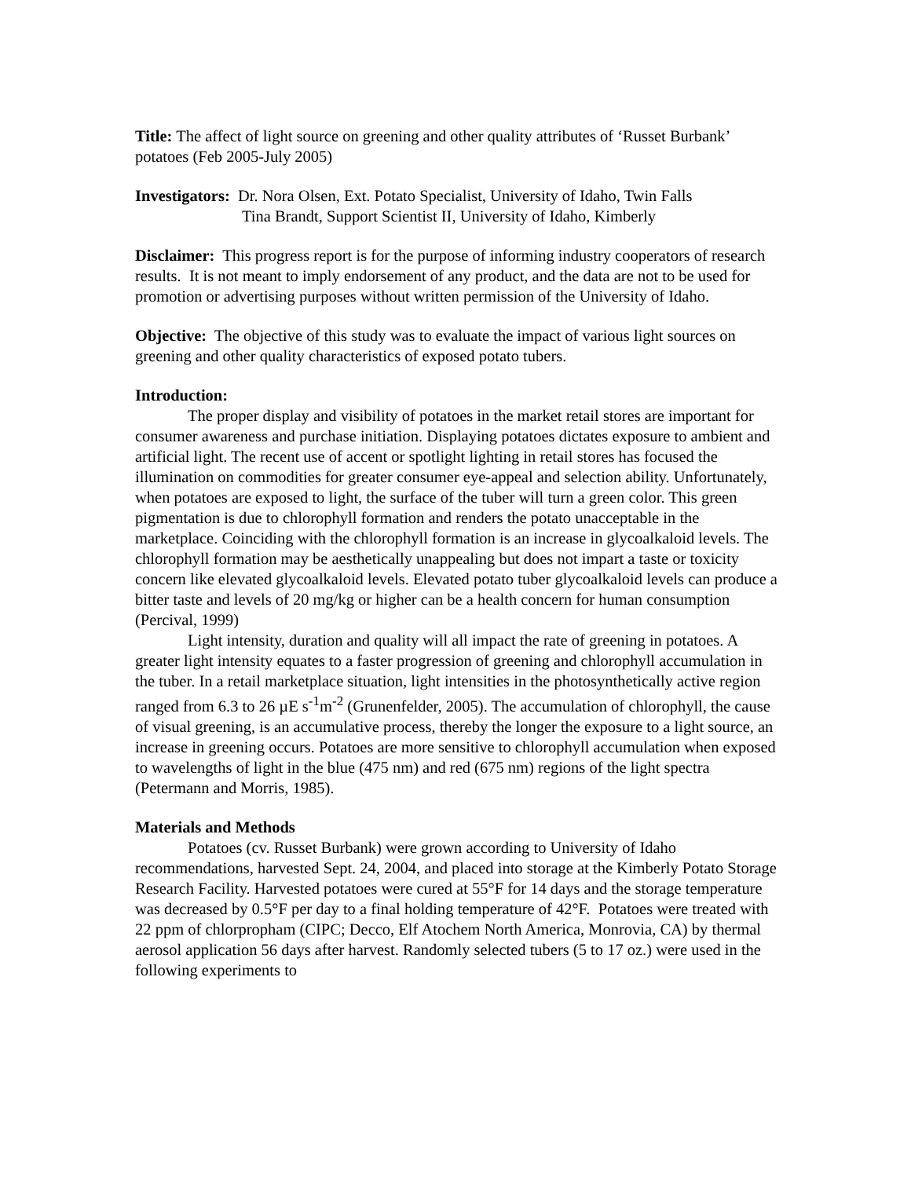Title: The affect of light source on greening and other quality attributes of ‘Russet Burbank’ potatoes (Feb 2005-July 2005)
Investigators: Dr. Nora Olsen, Ext. Potato Specialist, University of Idaho, Twin Falls
Tina Brandt, Support Scientist II, University of Idaho, Kimberly
Disclaimer: This progress report is for the purpose of informing industry cooperators of research results. It is not meant to imply endorsement of any product, and the data are not to be used for promotion or advertising purposes without written permission of the University of Idaho.
Objective: The objective of this study was to evaluate the impact of various light sources on greening and other quality characteristics of exposed potato tubers.
Introduction:
The proper display and visibility of potatoes in the market retail stores are important for consumer awareness and purchase initiation. Displaying potatoes dictates exposure to ambient and artificial light. The recent use of accent or spotlight lighting in retail stores has focused the illumination on commodities for greater consumer eye-appeal and selection ability. Unfortunately, when potatoes are exposed to light, the surface of the tuber will turn a green color. This green pigmentation is due to chlorophyll formation and renders the potato unacceptable in the marketplace. Coinciding with the chlorophyll formation is an increase in glycoalkaloid levels. The chlorophyll formation may be aesthetically unappealing but does not impart a taste or toxicity concern like elevated glycoalkaloid levels. Elevated potato tuber glycoalkaloid levels can produce a bitter taste and levels of 20 mg/kg or higher can be a health concern for human consumption (Percival, 1999)
Light intensity, duration and quality will all impact the rate of greening in potatoes. A greater light intensity equates to a faster progression of greening and chlorophyll accumulation in the tuber. In a retail marketplace situation, light intensities in the photosynthetically active region ranged from 6.3 to 26 µE s<sup>-1</sup>m<sup>-2</sup> (Grunenfelder, 2005). The accumulation of chlorophyll, the cause of visual greening, is an accumulative process, thereby the longer the exposure to a light source, an increase in greening occurs. Potatoes are more sensitive to chlorophyll accumulation when exposed to wavelengths of light in the blue (475 nm) and red (675 nm) regions of the light spectra (Petermann and Morris, 1985).
Materials and Methods
Potatoes (cv. Russet Burbank) were grown according to University of Idaho recommendations, harvested Sept. 24, 2004, and placed into storage at the Kimberly Potato Storage Research Facility. Harvested potatoes were cured at 55°F for 14 days and the storage temperature was decreased by 0.5°F per day to a final holding temperature of 42°F. Potatoes were treated with 22 ppm of chlorpropham (CIPC; Decco, Elf Atochem North America, Monrovia, CA) by thermal aerosol application 56 days after harvest. Randomly selected tubers (5 to 17 oz.) were used in the following experiments to